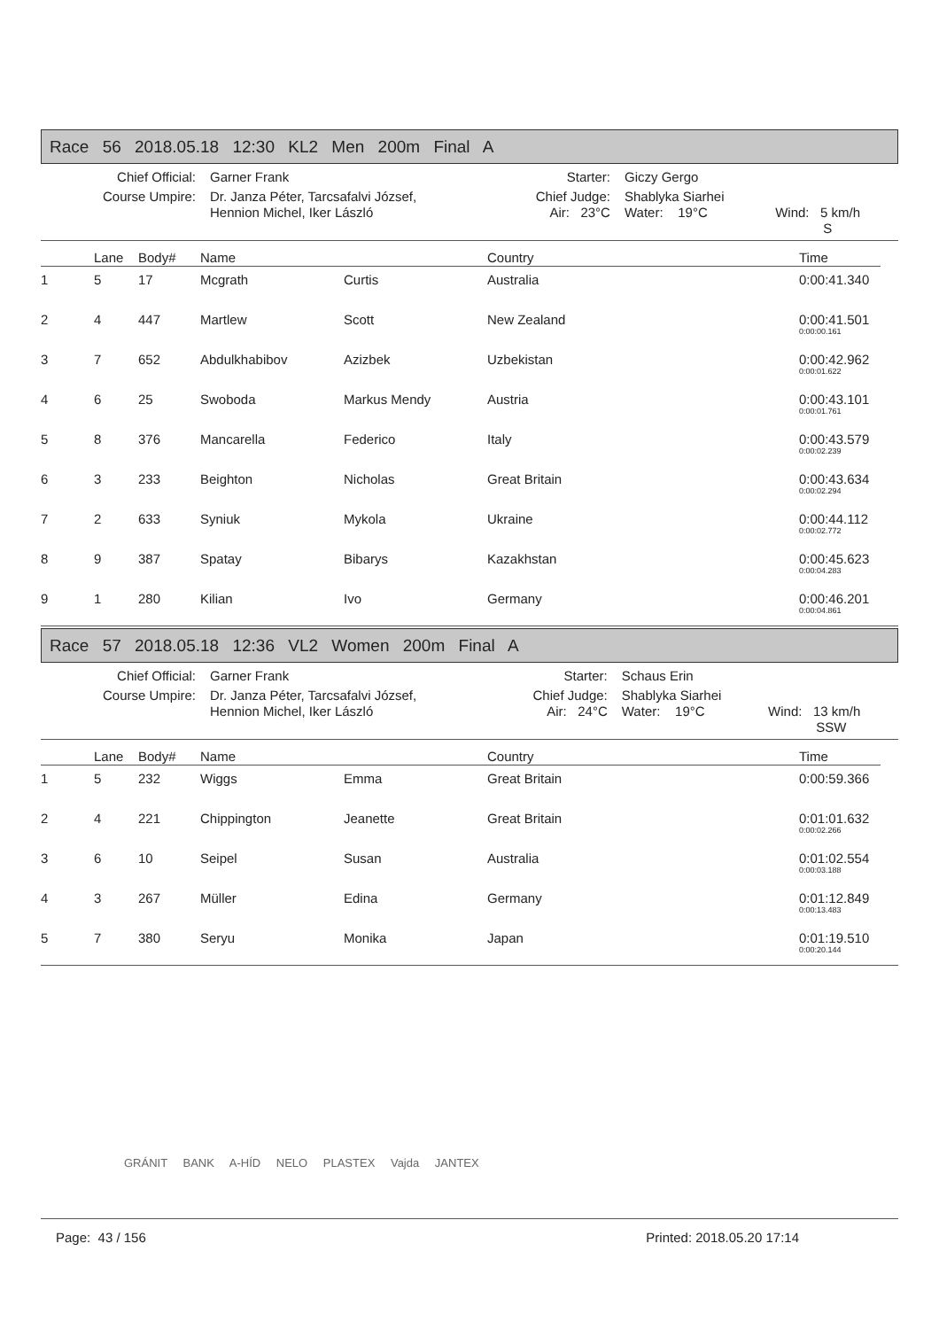Race 56 2018.05.18 12:30 KL2 Men 200m Final A
| Chief Official: | Garner Frank | Starter: | Giczy Gergo | |
| Course Umpire: | Dr. Janza Péter, Tarcsafalvi József, Hennion Michel, Iker László | Chief Judge: Air: 23°C | Shablyka Siarhei Water: 19°C | Wind: 5 km/h S |
| | Lane | Body# | Name | | Country | Time |
| --- | --- | --- | --- | --- | --- | --- |
| 1 | 5 | 17 | Mcgrath | Curtis | Australia | 0:00:41.340 |
| 2 | 4 | 447 | Martlew | Scott | New Zealand | 0:00:41.501 0:00:00.161 |
| 3 | 7 | 652 | Abdulkhabibov | Azizbek | Uzbekistan | 0:00:42.962 0:00:01.622 |
| 4 | 6 | 25 | Swoboda | Markus Mendy | Austria | 0:00:43.101 0:00:01.761 |
| 5 | 8 | 376 | Mancarella | Federico | Italy | 0:00:43.579 0:00:02.239 |
| 6 | 3 | 233 | Beighton | Nicholas | Great Britain | 0:00:43.634 0:00:02.294 |
| 7 | 2 | 633 | Syniuk | Mykola | Ukraine | 0:00:44.112 0:00:02.772 |
| 8 | 9 | 387 | Spatay | Bibarys | Kazakhstan | 0:00:45.623 0:00:04.283 |
| 9 | 1 | 280 | Kilian | Ivo | Germany | 0:00:46.201 0:00:04.861 |
Race 57 2018.05.18 12:36 VL2 Women 200m Final A
| Chief Official: | Garner Frank | Starter: | Schaus Erin | |
| Course Umpire: | Dr. Janza Péter, Tarcsafalvi József, Hennion Michel, Iker László | Chief Judge: Air: 24°C | Shablyka Siarhei Water: 19°C | Wind: 13 km/h SSW |
| | Lane | Body# | Name | | Country | Time |
| --- | --- | --- | --- | --- | --- | --- |
| 1 | 5 | 232 | Wiggs | Emma | Great Britain | 0:00:59.366 |
| 2 | 4 | 221 | Chippington | Jeanette | Great Britain | 0:01:01.632 0:00:02.266 |
| 3 | 6 | 10 | Seipel | Susan | Australia | 0:01:02.554 0:00:03.188 |
| 4 | 3 | 267 | Müller | Edina | Germany | 0:01:12.849 0:00:13.483 |
| 5 | 7 | 380 | Seryu | Monika | Japan | 0:01:19.510 0:00:20.144 |
GRÁNIT BANK A-HÍD NELO PLASTEX Vajda JANTEX
Page: 43 / 156 Printed: 2018.05.20 17:14